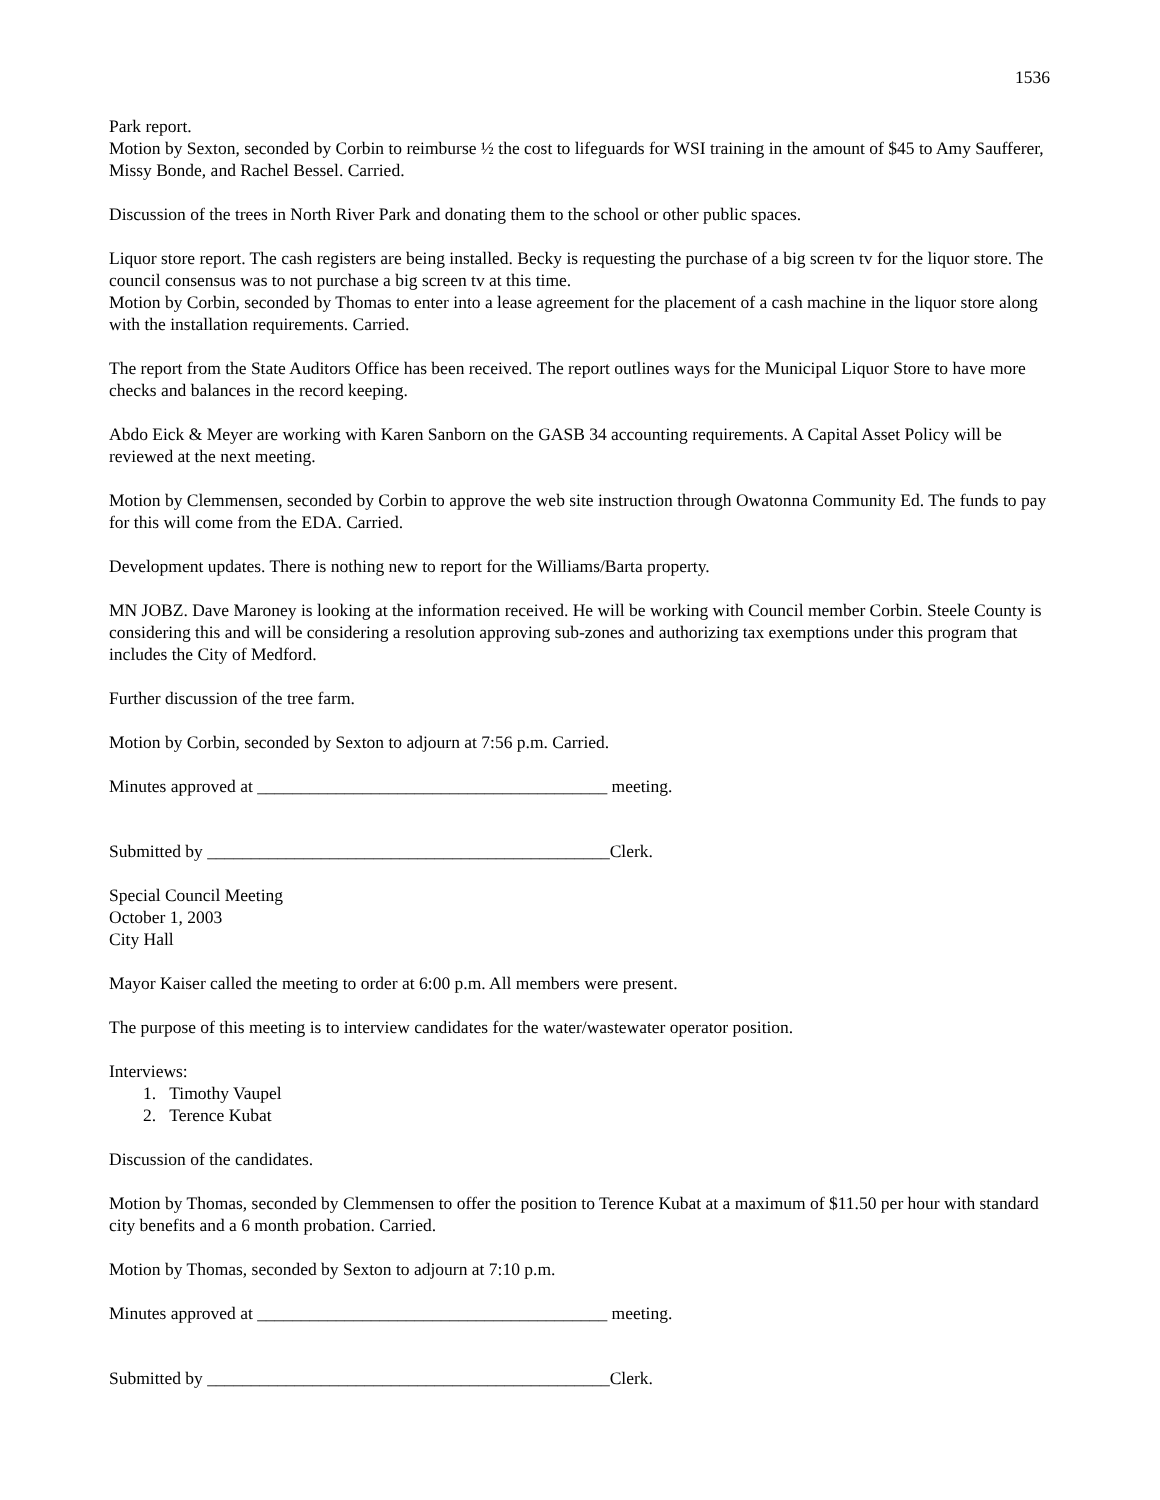1536
Park report.
Motion by Sexton, seconded by Corbin to reimburse ½ the cost to lifeguards for WSI training in the amount of $45 to Amy Saufferer, Missy Bonde, and Rachel Bessel. Carried.
Discussion of the trees in North River Park and donating them to the school or other public spaces.
Liquor store report. The cash registers are being installed. Becky is requesting the purchase of a big screen tv for the liquor store. The council consensus was to not purchase a big screen tv at this time.
Motion by Corbin, seconded by Thomas to enter into a lease agreement for the placement of a cash machine in the liquor store along with the installation requirements. Carried.
The report from the State Auditors Office has been received. The report outlines ways for the Municipal Liquor Store to have more checks and balances in the record keeping.
Abdo Eick & Meyer are working with Karen Sanborn on the GASB 34 accounting requirements. A Capital Asset Policy will be reviewed at the next meeting.
Motion by Clemmensen, seconded by Corbin to approve the web site instruction through Owatonna Community Ed. The funds to pay for this will come from the EDA. Carried.
Development updates. There is nothing new to report for the Williams/Barta property.
MN JOBZ. Dave Maroney is looking at the information received. He will be working with Council member Corbin. Steele County is considering this and will be considering a resolution approving sub-zones and authorizing tax exemptions under this program that includes the City of Medford.
Further discussion of the tree farm.
Motion by Corbin, seconded by Sexton to adjourn at 7:56 p.m. Carried.
Minutes approved at ________________________________________ meeting.
Submitted by ______________________________________________Clerk.
Special Council Meeting
October 1, 2003
City Hall
Mayor Kaiser called the meeting to order at 6:00 p.m. All members were present.
The purpose of this meeting is to interview candidates for the water/wastewater operator position.
Interviews:
1. Timothy Vaupel
2. Terence Kubat
Discussion of the candidates.
Motion by Thomas, seconded by Clemmensen to offer the position to Terence Kubat at a maximum of $11.50 per hour with standard city benefits and a 6 month probation. Carried.
Motion by Thomas, seconded by Sexton to adjourn at 7:10 p.m.
Minutes approved at ________________________________________ meeting.
Submitted by ______________________________________________Clerk.